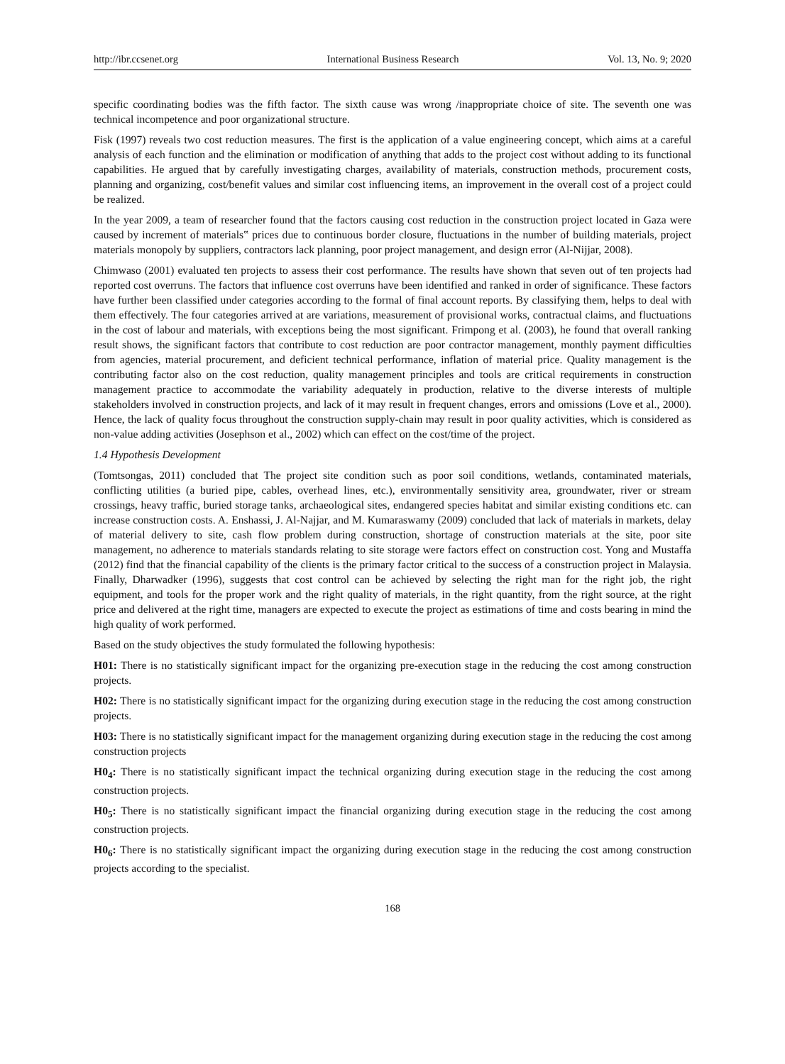http://ibr.ccsenet.org International Business Research Vol. 13, No. 9; 2020
specific coordinating bodies was the fifth factor. The sixth cause was wrong /inappropriate choice of site. The seventh one was technical incompetence and poor organizational structure.
Fisk (1997) reveals two cost reduction measures. The first is the application of a value engineering concept, which aims at a careful analysis of each function and the elimination or modification of anything that adds to the project cost without adding to its functional capabilities. He argued that by carefully investigating charges, availability of materials, construction methods, procurement costs, planning and organizing, cost/benefit values and similar cost influencing items, an improvement in the overall cost of a project could be realized.
In the year 2009, a team of researcher found that the factors causing cost reduction in the construction project located in Gaza were caused by increment of materials‟ prices due to continuous border closure, fluctuations in the number of building materials, project materials monopoly by suppliers, contractors lack planning, poor project management, and design error (Al-Nijjar, 2008).
Chimwaso (2001) evaluated ten projects to assess their cost performance. The results have shown that seven out of ten projects had reported cost overruns. The factors that influence cost overruns have been identified and ranked in order of significance. These factors have further been classified under categories according to the formal of final account reports. By classifying them, helps to deal with them effectively. The four categories arrived at are variations, measurement of provisional works, contractual claims, and fluctuations in the cost of labour and materials, with exceptions being the most significant. Frimpong et al. (2003), he found that overall ranking result shows, the significant factors that contribute to cost reduction are poor contractor management, monthly payment difficulties from agencies, material procurement, and deficient technical performance, inflation of material price. Quality management is the contributing factor also on the cost reduction, quality management principles and tools are critical requirements in construction management practice to accommodate the variability adequately in production, relative to the diverse interests of multiple stakeholders involved in construction projects, and lack of it may result in frequent changes, errors and omissions (Love et al., 2000). Hence, the lack of quality focus throughout the construction supply-chain may result in poor quality activities, which is considered as non-value adding activities (Josephson et al., 2002) which can effect on the cost/time of the project.
1.4 Hypothesis Development
(Tomtsongas, 2011) concluded that The project site condition such as poor soil conditions, wetlands, contaminated materials, conflicting utilities (a buried pipe, cables, overhead lines, etc.), environmentally sensitivity area, groundwater, river or stream crossings, heavy traffic, buried storage tanks, archaeological sites, endangered species habitat and similar existing conditions etc. can increase construction costs. A. Enshassi, J. Al-Najjar, and M. Kumaraswamy (2009) concluded that lack of materials in markets, delay of material delivery to site, cash flow problem during construction, shortage of construction materials at the site, poor site management, no adherence to materials standards relating to site storage were factors effect on construction cost. Yong and Mustaffa (2012) find that the financial capability of the clients is the primary factor critical to the success of a construction project in Malaysia. Finally, Dharwadker (1996), suggests that cost control can be achieved by selecting the right man for the right job, the right equipment, and tools for the proper work and the right quality of materials, in the right quantity, from the right source, at the right price and delivered at the right time, managers are expected to execute the project as estimations of time and costs bearing in mind the high quality of work performed.
Based on the study objectives the study formulated the following hypothesis:
H01: There is no statistically significant impact for the organizing pre-execution stage in the reducing the cost among construction projects.
H02: There is no statistically significant impact for the organizing during execution stage in the reducing the cost among construction projects.
H03: There is no statistically significant impact for the management organizing during execution stage in the reducing the cost among construction projects
H0<sub>4</sub>: There is no statistically significant impact the technical organizing during execution stage in the reducing the cost among construction projects.
H0<sub>5</sub>: There is no statistically significant impact the financial organizing during execution stage in the reducing the cost among construction projects.
H0<sub>6</sub>: There is no statistically significant impact the organizing during execution stage in the reducing the cost among construction projects according to the specialist.
168